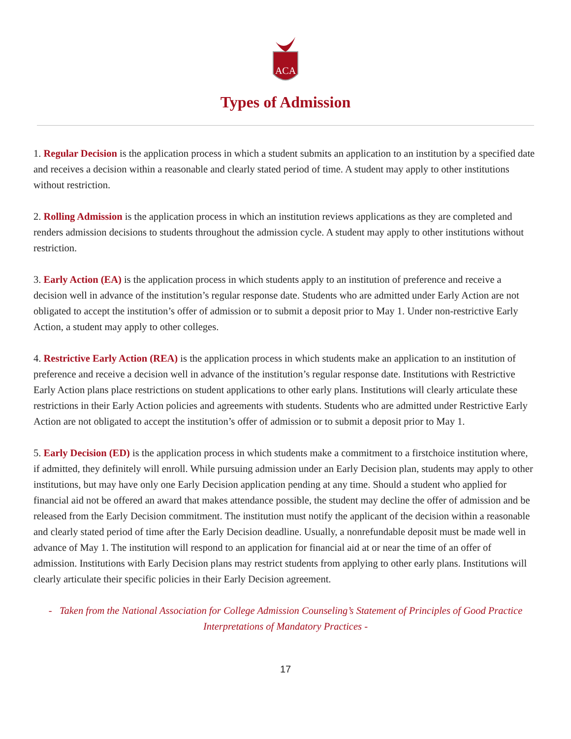ACA
Types of Admission
1. Regular Decision is the application process in which a student submits an application to an institution by a specified date and receives a decision within a reasonable and clearly stated period of time. A student may apply to other institutions without restriction.
2. Rolling Admission is the application process in which an institution reviews applications as they are completed and renders admission decisions to students throughout the admission cycle. A student may apply to other institutions without restriction.
3. Early Action (EA) is the application process in which students apply to an institution of preference and receive a decision well in advance of the institution’s regular response date. Students who are admitted under Early Action are not obligated to accept the institution’s offer of admission or to submit a deposit prior to May 1. Under non-restrictive Early Action, a student may apply to other colleges.
4. Restrictive Early Action (REA) is the application process in which students make an application to an institution of preference and receive a decision well in advance of the institution’s regular response date. Institutions with Restrictive Early Action plans place restrictions on student applications to other early plans. Institutions will clearly articulate these restrictions in their Early Action policies and agreements with students. Students who are admitted under Restrictive Early Action are not obligated to accept the institution’s offer of admission or to submit a deposit prior to May 1.
5. Early Decision (ED) is the application process in which students make a commitment to a firstchoice institution where, if admitted, they definitely will enroll. While pursuing admission under an Early Decision plan, students may apply to other institutions, but may have only one Early Decision application pending at any time. Should a student who applied for financial aid not be offered an award that makes attendance possible, the student may decline the offer of admission and be released from the Early Decision commitment. The institution must notify the applicant of the decision within a reasonable and clearly stated period of time after the Early Decision deadline. Usually, a nonrefundable deposit must be made well in advance of May 1. The institution will respond to an application for financial aid at or near the time of an offer of admission. Institutions with Early Decision plans may restrict students from applying to other early plans. Institutions will clearly articulate their specific policies in their Early Decision agreement.
- Taken from the National Association for College Admission Counseling’s Statement of Principles of Good Practice Interpretations of Mandatory Practices -
17